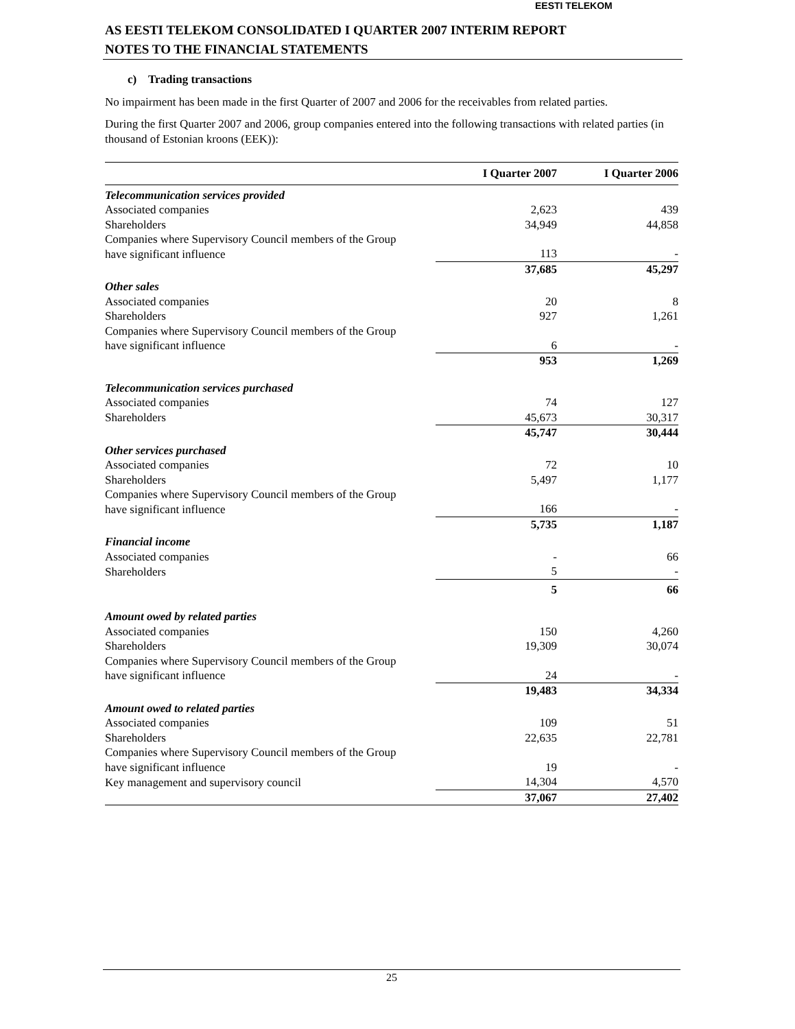EESTI TELEKOM
AS EESTI TELEKOM CONSOLIDATED I QUARTER 2007 INTERIM REPORT
NOTES TO THE FINANCIAL STATEMENTS
c) Trading transactions
No impairment has been made in the first Quarter of 2007 and 2006 for the receivables from related parties.
During the first Quarter 2007 and 2006, group companies entered into the following transactions with related parties (in thousand of Estonian kroons (EEK)):
| | I Quarter 2007 | I Quarter 2006 |
| --- | --- | --- |
| Telecommunication services provided | | |
| Associated companies | 2,623 | 439 |
| Shareholders | 34,949 | 44,858 |
| Companies where Supervisory Council members of the Group have significant influence | 113 | - |
| | 37,685 | 45,297 |
| Other sales | | |
| Associated companies | 20 | 8 |
| Shareholders | 927 | 1,261 |
| Companies where Supervisory Council members of the Group have significant influence | 6 | - |
| | 953 | 1,269 |
| Telecommunication services purchased | | |
| Associated companies | 74 | 127 |
| Shareholders | 45,673 | 30,317 |
| | 45,747 | 30,444 |
| Other services purchased | | |
| Associated companies | 72 | 10 |
| Shareholders | 5,497 | 1,177 |
| Companies where Supervisory Council members of the Group have significant influence | 166 | - |
| | 5,735 | 1,187 |
| Financial income | | |
| Associated companies | - | 66 |
| Shareholders | 5 | - |
| | 5 | 66 |
| Amount owed by related parties | | |
| Associated companies | 150 | 4,260 |
| Shareholders | 19,309 | 30,074 |
| Companies where Supervisory Council members of the Group have significant influence | 24 | - |
| | 19,483 | 34,334 |
| Amount owed to related parties | | |
| Associated companies | 109 | 51 |
| Shareholders | 22,635 | 22,781 |
| Companies where Supervisory Council members of the Group have significant influence | 19 | - |
| Key management and supervisory council | 14,304 | 4,570 |
| | 37,067 | 27,402 |
25